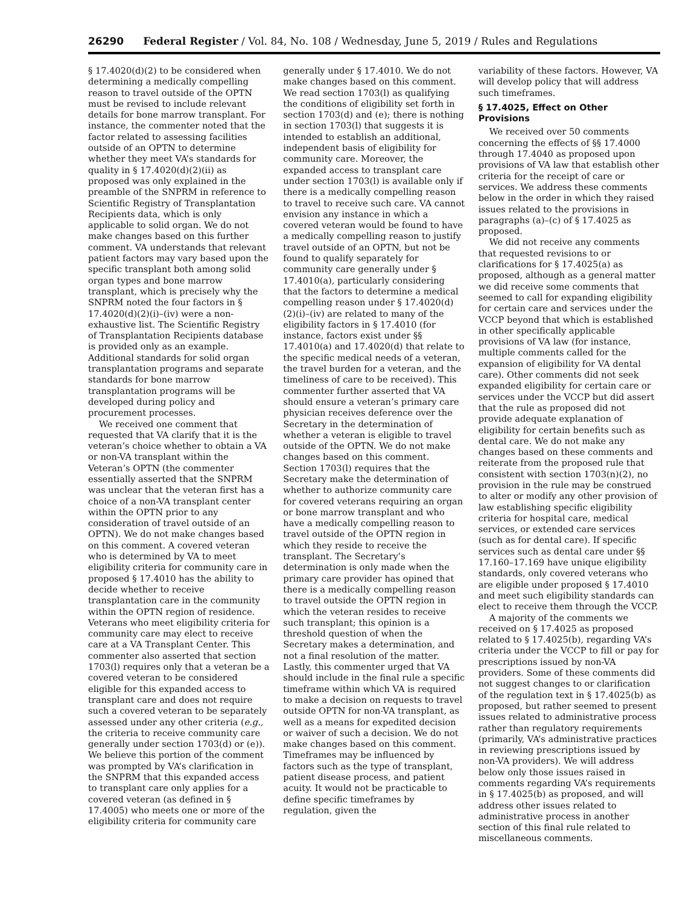26290 Federal Register / Vol. 84, No. 108 / Wednesday, June 5, 2019 / Rules and Regulations
§ 17.4020(d)(2) to be considered when determining a medically compelling reason to travel outside of the OPTN must be revised to include relevant details for bone marrow transplant. For instance, the commenter noted that the factor related to assessing facilities outside of an OPTN to determine whether they meet VA’s standards for quality in § 17.4020(d)(2)(ii) as proposed was only explained in the preamble of the SNPRM in reference to Scientific Registry of Transplantation Recipients data, which is only applicable to solid organ. We do not make changes based on this further comment. VA understands that relevant patient factors may vary based upon the specific transplant both among solid organ types and bone marrow transplant, which is precisely why the SNPRM noted the four factors in § 17.4020(d)(2)(i)–(iv) were a non-exhaustive list. The Scientific Registry of Transplantation Recipients database is provided only as an example. Additional standards for solid organ transplantation programs and separate standards for bone marrow transplantation programs will be developed during policy and procurement processes.
We received one comment that requested that VA clarify that it is the veteran’s choice whether to obtain a VA or non-VA transplant within the Veteran’s OPTN (the commenter essentially asserted that the SNPRM was unclear that the veteran first has a choice of a non-VA transplant center within the OPTN prior to any consideration of travel outside of an OPTN). We do not make changes based on this comment. A covered veteran who is determined by VA to meet eligibility criteria for community care in proposed § 17.4010 has the ability to decide whether to receive transplantation care in the community within the OPTN region of residence. Veterans who meet eligibility criteria for community care may elect to receive care at a VA Transplant Center. This commenter also asserted that section 1703(l) requires only that a veteran be a covered veteran to be considered eligible for this expanded access to transplant care and does not require such a covered veteran to be separately assessed under any other criteria (e.g., the criteria to receive community care generally under section 1703(d) or (e)). We believe this portion of the comment was prompted by VA’s clarification in the SNPRM that this expanded access to transplant care only applies for a covered veteran (as defined in § 17.4005) who meets one or more of the eligibility criteria for community care
generally under § 17.4010. We do not make changes based on this comment. We read section 1703(l) as qualifying the conditions of eligibility set forth in section 1703(d) and (e); there is nothing in section 1703(l) that suggests it is intended to establish an additional, independent basis of eligibility for community care. Moreover, the expanded access to transplant care under section 1703(l) is available only if there is a medically compelling reason to travel to receive such care. VA cannot envision any instance in which a covered veteran would be found to have a medically compelling reason to justify travel outside of an OPTN, but not be found to qualify separately for community care generally under § 17.4010(a), particularly considering that the factors to determine a medical compelling reason under § 17.4020(d)(2)(i)–(iv) are related to many of the eligibility factors in § 17.4010 (for instance, factors exist under §§ 17.4010(a) and 17.4020(d) that relate to the specific medical needs of a veteran, the travel burden for a veteran, and the timeliness of care to be received). This commenter further asserted that VA should ensure a veteran’s primary care physician receives deference over the Secretary in the determination of whether a veteran is eligible to travel outside of the OPTN. We do not make changes based on this comment. Section 1703(l) requires that the Secretary make the determination of whether to authorize community care for covered veterans requiring an organ or bone marrow transplant and who have a medically compelling reason to travel outside of the OPTN region in which they reside to receive the transplant. The Secretary’s determination is only made when the primary care provider has opined that there is a medically compelling reason to travel outside the OPTN region in which the veteran resides to receive such transplant; this opinion is a threshold question of when the Secretary makes a determination, and not a final resolution of the matter. Lastly, this commenter urged that VA should include in the final rule a specific timeframe within which VA is required to make a decision on requests to travel outside OPTN for non-VA transplant, as well as a means for expedited decision or waiver of such a decision. We do not make changes based on this comment. Timeframes may be influenced by factors such as the type of transplant, patient disease process, and patient acuity. It would not be practicable to define specific timeframes by regulation, given the
variability of these factors. However, VA will develop policy that will address such timeframes.
§ 17.4025, Effect on Other Provisions
We received over 50 comments concerning the effects of §§ 17.4000 through 17.4040 as proposed upon provisions of VA law that establish other criteria for the receipt of care or services. We address these comments below in the order in which they raised issues related to the provisions in paragraphs (a)–(c) of § 17.4025 as proposed.
We did not receive any comments that requested revisions to or clarifications for § 17.4025(a) as proposed, although as a general matter we did receive some comments that seemed to call for expanding eligibility for certain care and services under the VCCP beyond that which is established in other specifically applicable provisions of VA law (for instance, multiple comments called for the expansion of eligibility for VA dental care). Other comments did not seek expanded eligibility for certain care or services under the VCCP but did assert that the rule as proposed did not provide adequate explanation of eligibility for certain benefits such as dental care. We do not make any changes based on these comments and reiterate from the proposed rule that consistent with section 1703(n)(2), no provision in the rule may be construed to alter or modify any other provision of law establishing specific eligibility criteria for hospital care, medical services, or extended care services (such as for dental care). If specific services such as dental care under §§ 17.160–17.169 have unique eligibility standards, only covered veterans who are eligible under proposed § 17.4010 and meet such eligibility standards can elect to receive them through the VCCP.
A majority of the comments we received on § 17.4025 as proposed related to § 17.4025(b), regarding VA’s criteria under the VCCP to fill or pay for prescriptions issued by non-VA providers. Some of these comments did not suggest changes to or clarification of the regulation text in § 17.4025(b) as proposed, but rather seemed to present issues related to administrative process rather than regulatory requirements (primarily, VA’s administrative practices in reviewing prescriptions issued by non-VA providers). We will address below only those issues raised in comments regarding VA’s requirements in § 17.4025(b) as proposed, and will address other issues related to administrative process in another section of this final rule related to miscellaneous comments.